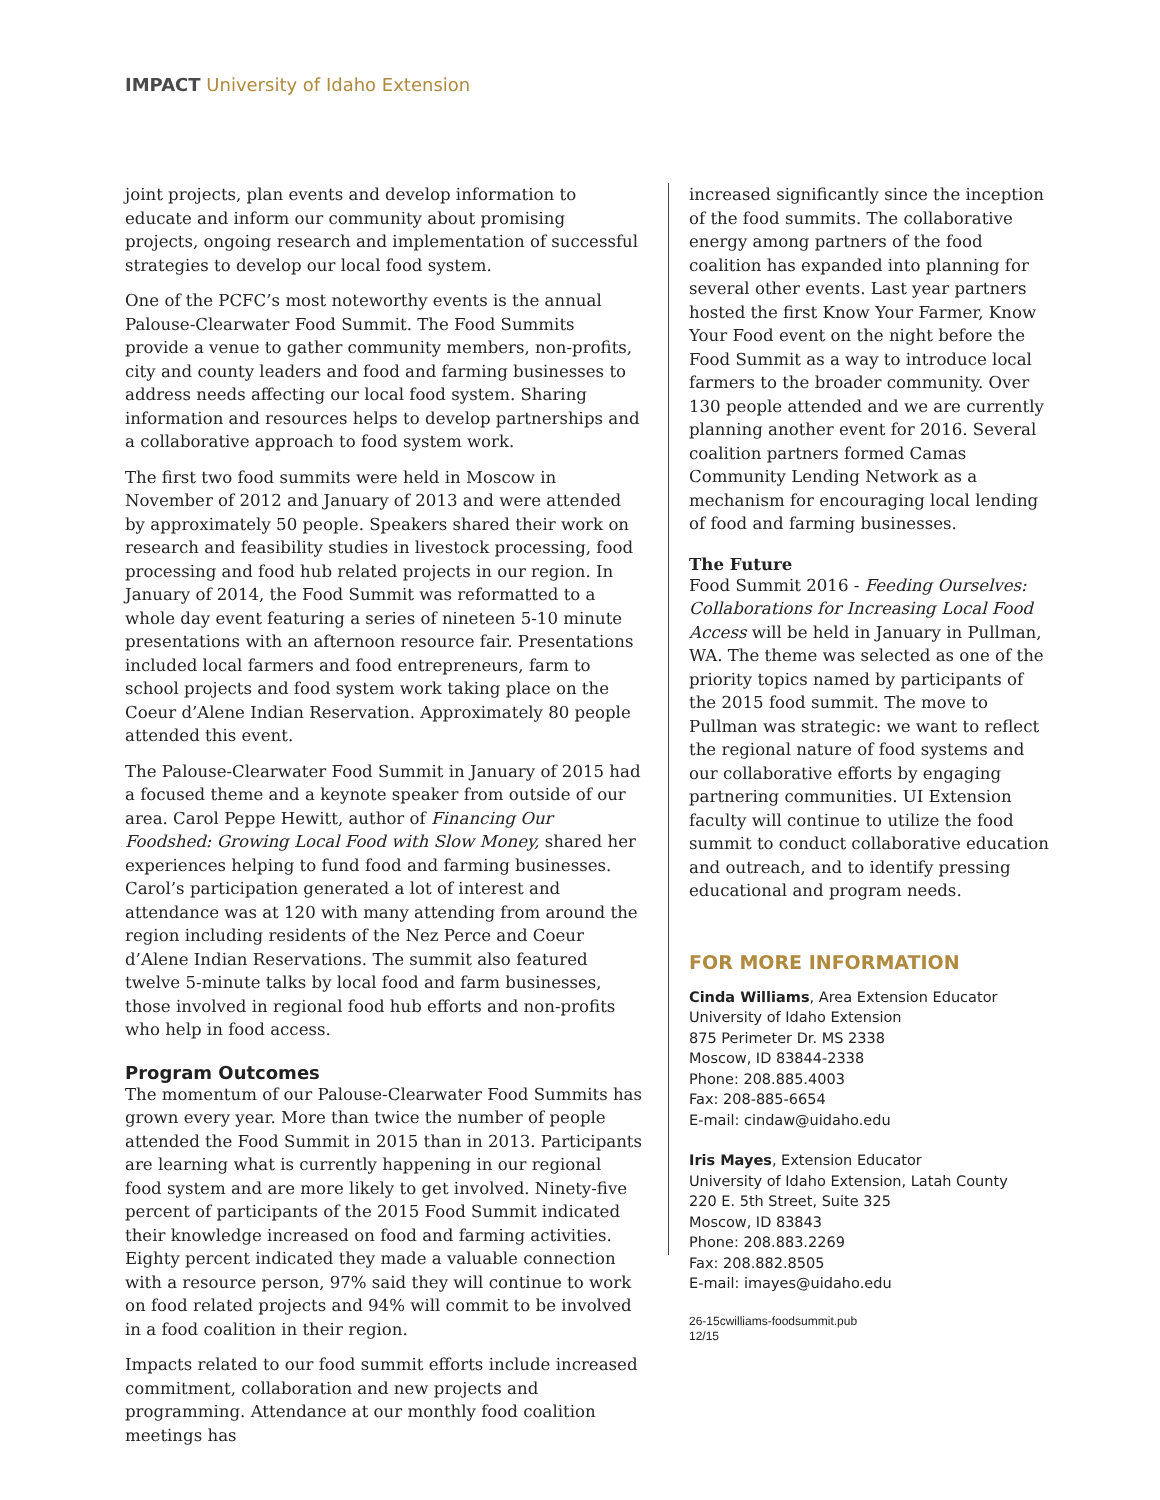IMPACT University of Idaho Extension
joint projects, plan events and develop information to educate and inform our community about promising projects, ongoing research and implementation of successful strategies to develop our local food system.
One of the PCFC’s most noteworthy events is the annual Palouse-Clearwater Food Summit. The Food Summits provide a venue to gather community members, non-profits, city and county leaders and food and farming businesses to address needs affecting our local food system. Sharing information and resources helps to develop partnerships and a collaborative approach to food system work.
The first two food summits were held in Moscow in November of 2012 and January of 2013 and were attended by approximately 50 people. Speakers shared their work on research and feasibility studies in livestock processing, food processing and food hub related projects in our region. In January of 2014, the Food Summit was reformatted to a whole day event featuring a series of nineteen 5-10 minute presentations with an afternoon resource fair. Presentations included local farmers and food entrepreneurs, farm to school projects and food system work taking place on the Coeur d’Alene Indian Reservation. Approximately 80 people attended this event.
The Palouse-Clearwater Food Summit in January of 2015 had a focused theme and a keynote speaker from outside of our area. Carol Peppe Hewitt, author of Financing Our Foodshed: Growing Local Food with Slow Money, shared her experiences helping to fund food and farming businesses. Carol’s participation generated a lot of interest and attendance was at 120 with many attending from around the region including residents of the Nez Perce and Coeur d’Alene Indian Reservations. The summit also featured twelve 5-minute talks by local food and farm businesses, those involved in regional food hub efforts and non-profits who help in food access.
Program Outcomes
The momentum of our Palouse-Clearwater Food Summits has grown every year. More than twice the number of people attended the Food Summit in 2015 than in 2013. Participants are learning what is currently happening in our regional food system and are more likely to get involved. Ninety-five percent of participants of the 2015 Food Summit indicated their knowledge increased on food and farming activities. Eighty percent indicated they made a valuable connection with a resource person, 97% said they will continue to work on food related projects and 94% will commit to be involved in a food coalition in their region.
Impacts related to our food summit efforts include increased commitment, collaboration and new projects and programming. Attendance at our monthly food coalition meetings has
increased significantly since the inception of the food summits. The collaborative energy among partners of the food coalition has expanded into planning for several other events. Last year partners hosted the first Know Your Farmer, Know Your Food event on the night before the Food Summit as a way to introduce local farmers to the broader community. Over 130 people attended and we are currently planning another event for 2016. Several coalition partners formed Camas Community Lending Network as a mechanism for encouraging local lending of food and farming businesses.
The Future
Food Summit 2016 - Feeding Ourselves: Collaborations for Increasing Local Food Access will be held in January in Pullman, WA. The theme was selected as one of the priority topics named by participants of the 2015 food summit. The move to Pullman was strategic: we want to reflect the regional nature of food systems and our collaborative efforts by engaging partnering communities. UI Extension faculty will continue to utilize the food summit to conduct collaborative education and outreach, and to identify pressing educational and program needs.
FOR MORE INFORMATION
Cinda Williams, Area Extension Educator
University of Idaho Extension
875 Perimeter Dr. MS 2338
Moscow, ID 83844-2338
Phone: 208.885.4003
Fax: 208-885-6654
E-mail: cindaw@uidaho.edu
Iris Mayes, Extension Educator
University of Idaho Extension, Latah County
220 E. 5th Street, Suite 325
Moscow, ID 83843
Phone: 208.883.2269
Fax: 208.882.8505
E-mail: imayes@uidaho.edu
26-15cwilliams-foodsummit.pub
12/15